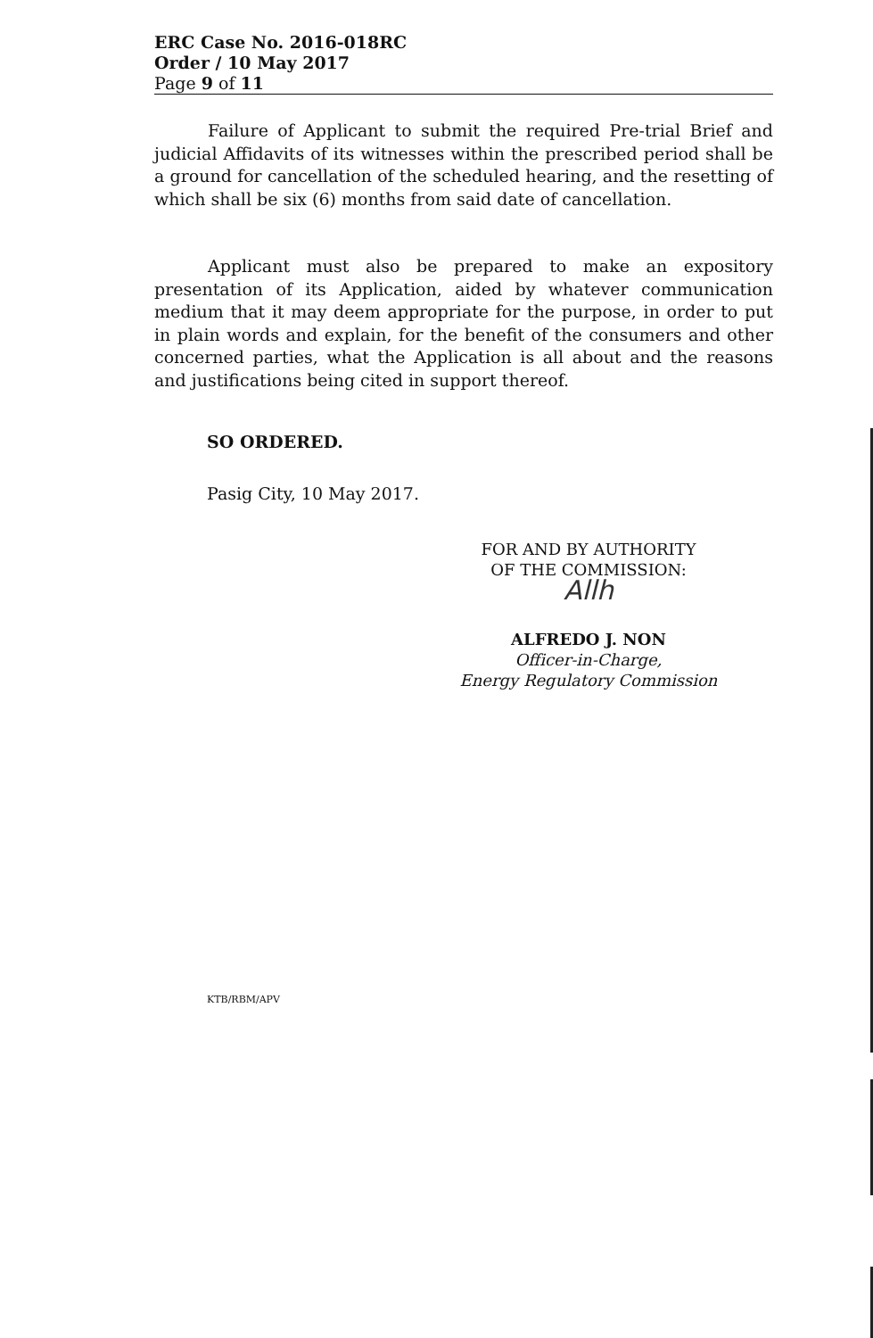ERC Case No. 2016-018RC
Order / 10 May 2017
Page 9 of 11
Failure of Applicant to submit the required Pre-trial Brief and judicial Affidavits of its witnesses within the prescribed period shall be a ground for cancellation of the scheduled hearing, and the resetting of which shall be six (6) months from said date of cancellation.
Applicant must also be prepared to make an expository presentation of its Application, aided by whatever communication medium that it may deem appropriate for the purpose, in order to put in plain words and explain, for the benefit of the consumers and other concerned parties, what the Application is all about and the reasons and justifications being cited in support thereof.
SO ORDERED.
Pasig City, 10 May 2017.
FOR AND BY AUTHORITY
OF THE COMMISSION:
Allh
ALFREDO J. NON
Officer-in-Charge,
Energy Regulatory Commission
KTB/RBM/APV